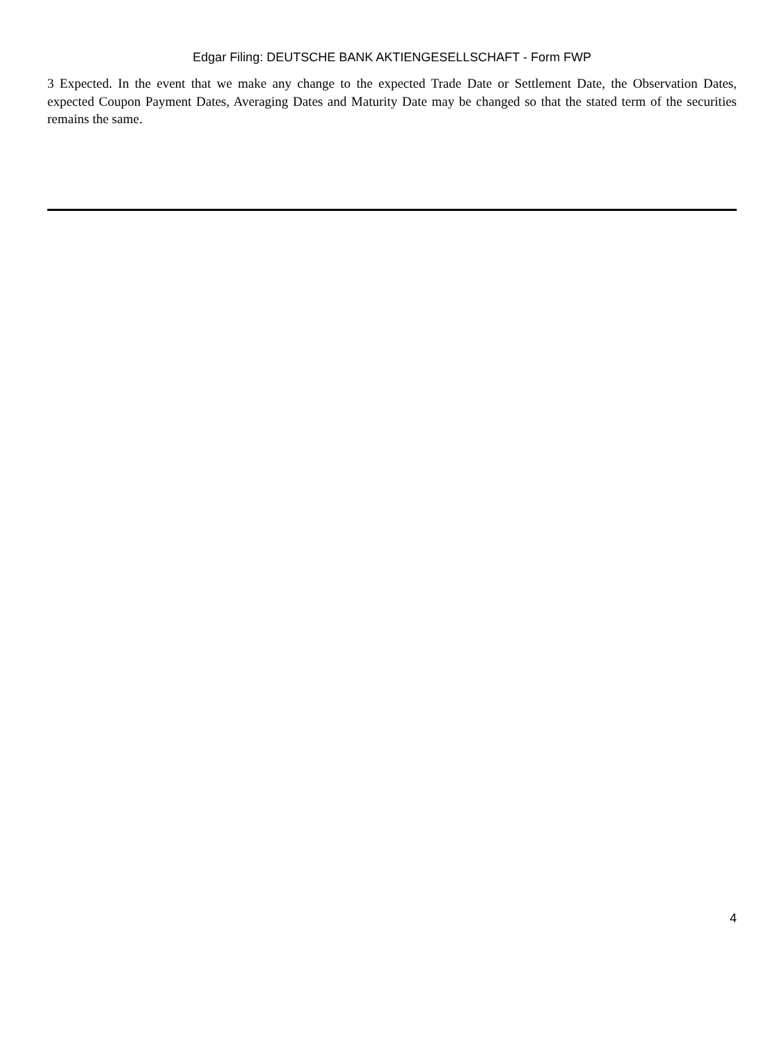Edgar Filing: DEUTSCHE BANK AKTIENGESELLSCHAFT - Form FWP
3 Expected. In the event that we make any change to the expected Trade Date or Settlement Date, the Observation Dates, expected Coupon Payment Dates, Averaging Dates and Maturity Date may be changed so that the stated term of the securities remains the same.
4